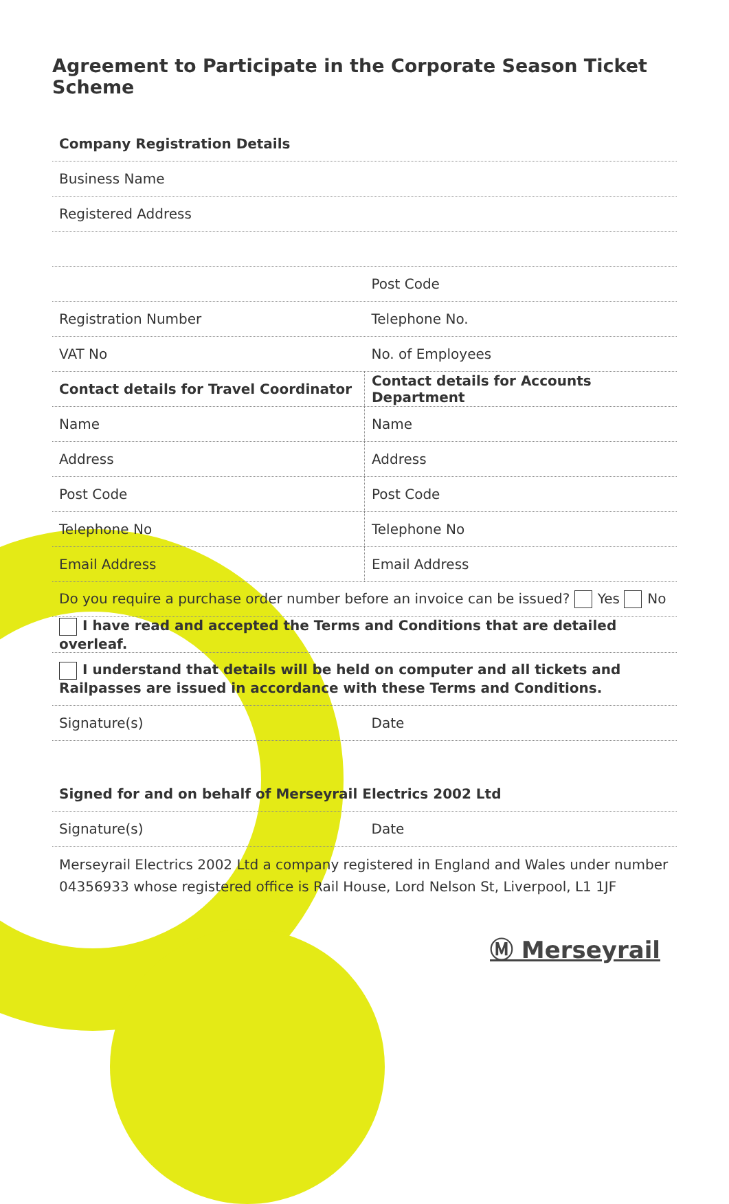Agreement to Participate in the Corporate Season Ticket Scheme
Company Registration Details
Business Name
Registered Address
Post Code
Registration Number Telephone No.
VAT No No. of Employees
Contact details for Travel Coordinator
Contact details for Accounts Department
Name Name
Address Address
Post Code Post Code
Telephone No Telephone No
Email Address Email Address
Do you require a purchase order number before an invoice can be issued? Yes No
I have read and accepted the Terms and Conditions that are detailed overleaf.
I understand that details will be held on computer and all tickets and Railpasses are issued in accordance with these Terms and Conditions.
Signature(s) Date
Signed for and on behalf of Merseyrail Electrics 2002 Ltd
Signature(s) Date
Merseyrail Electrics 2002 Ltd a company registered in England and Wales under number 04356933 whose registered office is Rail House, Lord Nelson St, Liverpool, L1 1JF
Ⓜ Merseyrail